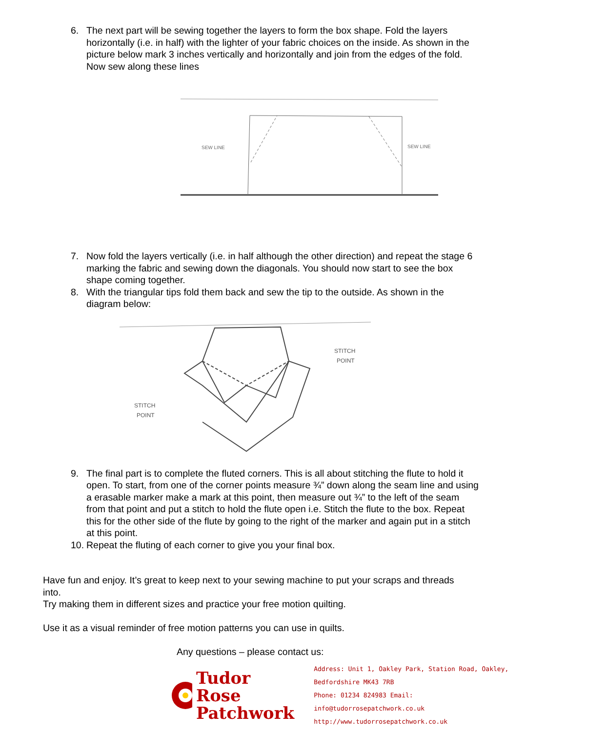6. The next part will be sewing together the layers to form the box shape. Fold the layers horizontally (i.e. in half) with the lighter of your fabric choices on the inside. As shown in the picture below mark 3 inches vertically and horizontally and join from the edges of the fold. Now sew along these lines
SEW LINE
SEW LINE
7. Now fold the layers vertically (i.e. in half although the other direction) and repeat the stage 6 marking the fabric and sewing down the diagonals. You should now start to see the box shape coming together.
8. With the triangular tips fold them back and sew the tip to the outside. As shown in the diagram below:
STITCH
POINT
STITCH
POINT
9. The final part is to complete the fluted corners. This is all about stitching the flute to hold it open. To start, from one of the corner points measure ¾” down along the seam line and using a erasable marker make a mark at this point, then measure out ¾” to the left of the seam from that point and put a stitch to hold the flute open i.e. Stitch the flute to the box. Repeat this for the other side of the flute by going to the right of the marker and again put in a stitch at this point.
10. Repeat the fluting of each corner to give you your final box.
Have fun and enjoy. It’s great to keep next to your sewing machine to put your scraps and threads into.
Try making them in different sizes and practice your free motion quilting.
Use it as a visual reminder of free motion patterns you can use in quilts.
Any questions – please contact us:
Tudor Rose
Patchwork
Address: Unit 1, Oakley Park, Station Road, Oakley, Bedfordshire MK43 7RB
Phone: 01234 824983 Email: info@tudorrosepatchwork.co.uk
http://www.tudorrosepatchwork.co.uk